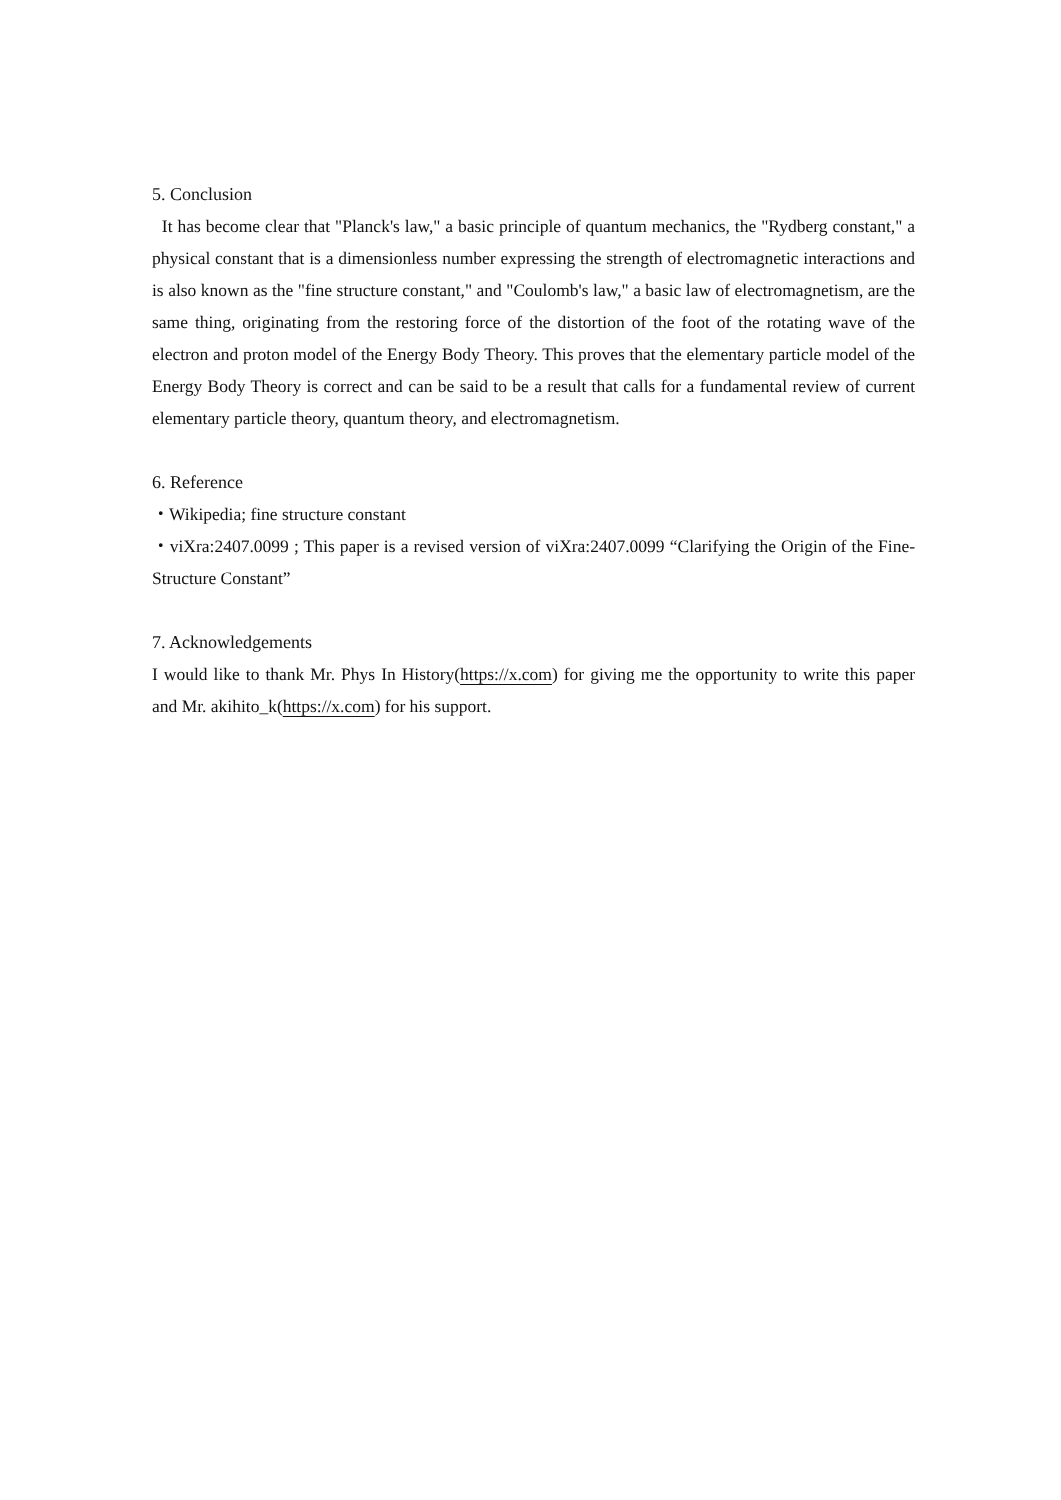5. Conclusion
It has become clear that "Planck's law," a basic principle of quantum mechanics, the "Rydberg constant," a physical constant that is a dimensionless number expressing the strength of electromagnetic interactions and is also known as the "fine structure constant," and "Coulomb's law," a basic law of electromagnetism, are the same thing, originating from the restoring force of the distortion of the foot of the rotating wave of the electron and proton model of the Energy Body Theory. This proves that the elementary particle model of the Energy Body Theory is correct and can be said to be a result that calls for a fundamental review of current elementary particle theory, quantum theory, and electromagnetism.
6. Reference
・Wikipedia; fine structure constant
・viXra:2407.0099 ; This paper is a revised version of viXra:2407.0099 “Clarifying the Origin of the Fine-Structure Constant”
7. Acknowledgements
I would like to thank Mr. Phys In History(https://x.com) for giving me the opportunity to write this paper and Mr. akihito_k(https://x.com) for his support.